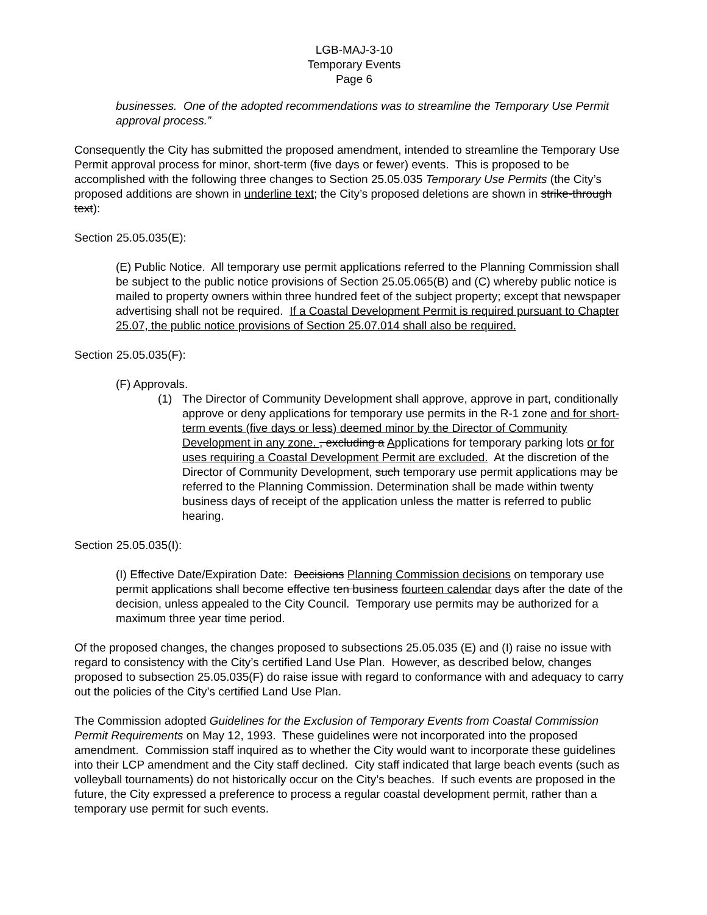LGB-MAJ-3-10
Temporary Events
Page 6
businesses. One of the adopted recommendations was to streamline the Temporary Use Permit approval process.”
Consequently the City has submitted the proposed amendment, intended to streamline the Temporary Use Permit approval process for minor, short-term (five days or fewer) events. This is proposed to be accomplished with the following three changes to Section 25.05.035 Temporary Use Permits (the City’s proposed additions are shown in underline text; the City’s proposed deletions are shown in strike-through text):
Section 25.05.035(E):
(E) Public Notice. All temporary use permit applications referred to the Planning Commission shall be subject to the public notice provisions of Section 25.05.065(B) and (C) whereby public notice is mailed to property owners within three hundred feet of the subject property; except that newspaper advertising shall not be required. If a Coastal Development Permit is required pursuant to Chapter 25.07, the public notice provisions of Section 25.07.014 shall also be required.
Section 25.05.035(F):
(F) Approvals.
(1) The Director of Community Development shall approve, approve in part, conditionally approve or deny applications for temporary use permits in the R-1 zone and for short-term events (five days or less) deemed minor by the Director of Community Development in any zone. , excluding a Applications for temporary parking lots or for uses requiring a Coastal Development Permit are excluded. At the discretion of the Director of Community Development, such temporary use permit applications may be referred to the Planning Commission. Determination shall be made within twenty business days of receipt of the application unless the matter is referred to public hearing.
Section 25.05.035(I):
(I) Effective Date/Expiration Date: Decisions Planning Commission decisions on temporary use permit applications shall become effective ten business fourteen calendar days after the date of the decision, unless appealed to the City Council. Temporary use permits may be authorized for a maximum three year time period.
Of the proposed changes, the changes proposed to subsections 25.05.035 (E) and (I) raise no issue with regard to consistency with the City’s certified Land Use Plan. However, as described below, changes proposed to subsection 25.05.035(F) do raise issue with regard to conformance with and adequacy to carry out the policies of the City’s certified Land Use Plan.
The Commission adopted Guidelines for the Exclusion of Temporary Events from Coastal Commission Permit Requirements on May 12, 1993. These guidelines were not incorporated into the proposed amendment. Commission staff inquired as to whether the City would want to incorporate these guidelines into their LCP amendment and the City staff declined. City staff indicated that large beach events (such as volleyball tournaments) do not historically occur on the City’s beaches. If such events are proposed in the future, the City expressed a preference to process a regular coastal development permit, rather than a temporary use permit for such events.